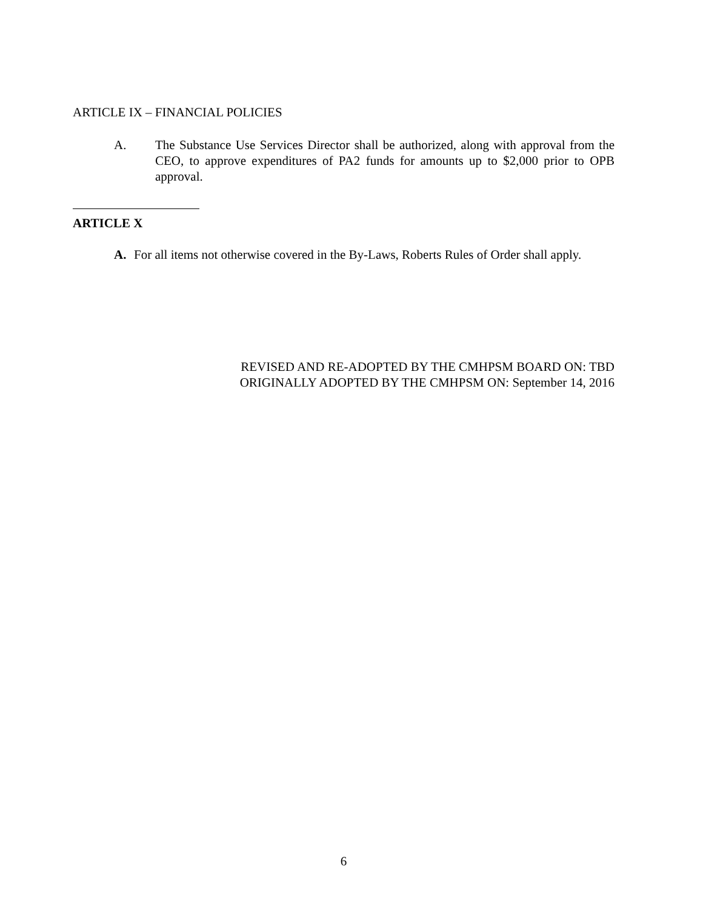ARTICLE IX – FINANCIAL POLICIES
A. The Substance Use Services Director shall be authorized, along with approval from the CEO, to approve expenditures of PA2 funds for amounts up to $2,000 prior to OPB approval.
ARTICLE X
A. For all items not otherwise covered in the By-Laws, Roberts Rules of Order shall apply.
REVISED AND RE-ADOPTED BY THE CMHPSM BOARD ON: TBD
ORIGINALLY ADOPTED BY THE CMHPSM ON: September 14, 2016
6